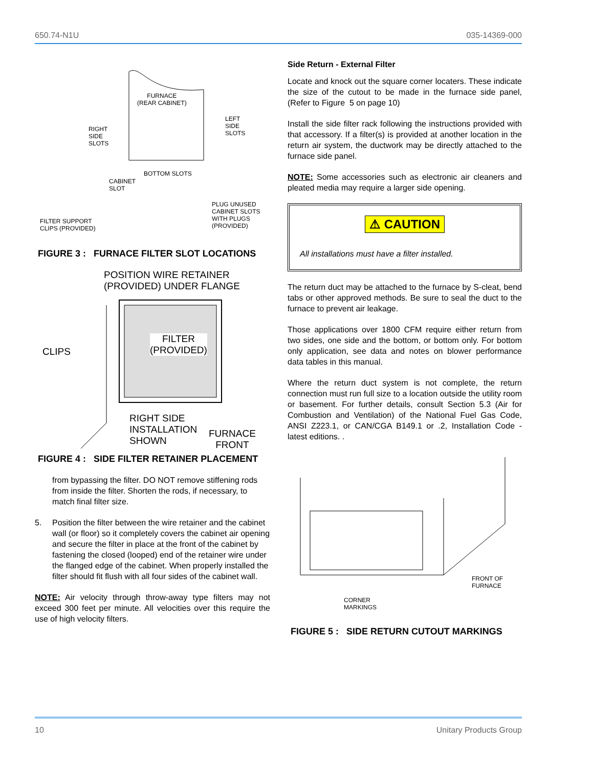650.74-N1U 035-14369-000
FURNACE
(REAR CABINET)
RIGHT
SIDE
SLOTS
LEFT
SIDE
SLOTS
BOTTOM SLOTS
CABINET
SLOT
PLUG UNUSED
CABINET SLOTS
WITH PLUGS
(PROVIDED)
FILTER SUPPORT
CLIPS (PROVIDED)
FIGURE 3 : FURNACE FILTER SLOT LOCATIONS
POSITION WIRE RETAINER
(PROVIDED) UNDER FLANGE
CLIPS
FILTER
(PROVIDED)
RIGHT SIDE
INSTALLATION
SHOWN
FURNACE
FRONT
FIGURE 4 : SIDE FILTER RETAINER PLACEMENT
from bypassing the filter. DO NOT remove stiffening rods from inside the filter. Shorten the rods, if necessary, to match final filter size.
5. Position the filter between the wire retainer and the cabinet wall (or floor) so it completely covers the cabinet air opening and secure the filter in place at the front of the cabinet by fastening the closed (looped) end of the retainer wire under the flanged edge of the cabinet. When properly installed the filter should fit flush with all four sides of the cabinet wall.
NOTE: Air velocity through throw-away type filters may not exceed 300 feet per minute. All velocities over this require the use of high velocity filters.
Side Return - External Filter
Locate and knock out the square corner locaters. These indicate the size of the cutout to be made in the furnace side panel, (Refer to Figure 5 on page 10)
Install the side filter rack following the instructions provided with that accessory. If a filter(s) is provided at another location in the return air system, the ductwork may be directly attached to the furnace side panel.
NOTE: Some accessories such as electronic air cleaners and pleated media may require a larger side opening.
⚠ CAUTION
All installations must have a filter installed.
The return duct may be attached to the furnace by S-cleat, bend tabs or other approved methods. Be sure to seal the duct to the furnace to prevent air leakage.
Those applications over 1800 CFM require either return from two sides, one side and the bottom, or bottom only. For bottom only application, see data and notes on blower performance data tables in this manual.
Where the return duct system is not complete, the return connection must run full size to a location outside the utility room or basement. For further details, consult Section 5.3 (Air for Combustion and Ventilation) of the National Fuel Gas Code, ANSI Z223.1, or CAN/CGA B149.1 or .2, Installation Code - latest editions. .
FRONT OF
FURNACE
CORNER
MARKINGS
FIGURE 5 : SIDE RETURN CUTOUT MARKINGS
10 Unitary Products Group